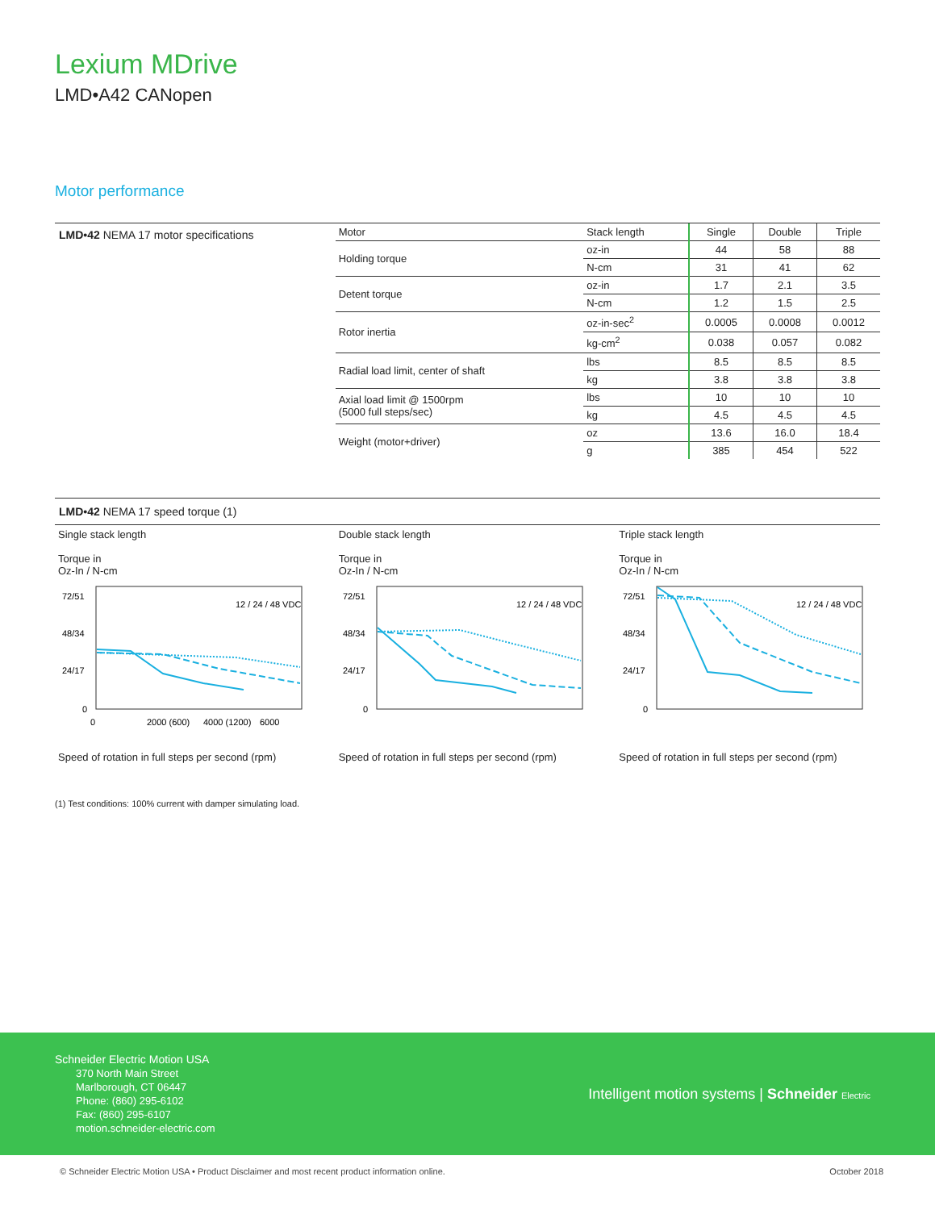Lexium MDrive
LMD•A42 CANopen
Motor performance
LMD•42 NEMA 17 motor specifications
| Motor | Stack length | Single | Double | Triple |
| --- | --- | --- | --- | --- |
| Holding torque | oz-in | 44 | 58 | 88 |
| | N-cm | 31 | 41 | 62 |
| Detent torque | oz-in | 1.7 | 2.1 | 3.5 |
| | N-cm | 1.2 | 1.5 | 2.5 |
| Rotor inertia | oz-in-sec<sup>2</sup> | 0.0005 | 0.0008 | 0.0012 |
| | kg-cm<sup>2</sup> | 0.038 | 0.057 | 0.082 |
| Radial load limit, center of shaft | lbs | 8.5 | 8.5 | 8.5 |
| | kg | 3.8 | 3.8 | 3.8 |
| Axial load limit @ 1500rpm (5000 full steps/sec) | lbs | 10 | 10 | 10 |
| | kg | 4.5 | 4.5 | 4.5 |
| Weight (motor+driver) | oz | 13.6 | 16.0 | 18.4 |
| | g | 385 | 454 | 522 |
LMD•42 NEMA 17 speed torque (1)
Single stack length
Torque in
Oz-In / N-cm
72/51
48/34
24/17
0
0
2000 (600)
4000 (1200)
6000
12 / 24 / 48 VDC
Speed of rotation in full steps per second (rpm)
Double stack length
Torque in
Oz-In / N-cm
72/51
48/34
24/17
0
12 / 24 / 48 VDC
Speed of rotation in full steps per second (rpm)
Triple stack length
Torque in
Oz-In / N-cm
72/51
48/34
24/17
0
12 / 24 / 48 VDC
Speed of rotation in full steps per second (rpm)
(1) Test conditions: 100% current with damper simulating load.
Schneider Electric Motion USA
370 North Main Street
Marlborough, CT 06447
Phone: (860) 295-6102
Fax: (860) 295-6107
motion.schneider-electric.com
Intelligent motion systems | Schneider Electric
© Schneider Electric Motion USA • Product Disclaimer and most recent product information online. October 2018